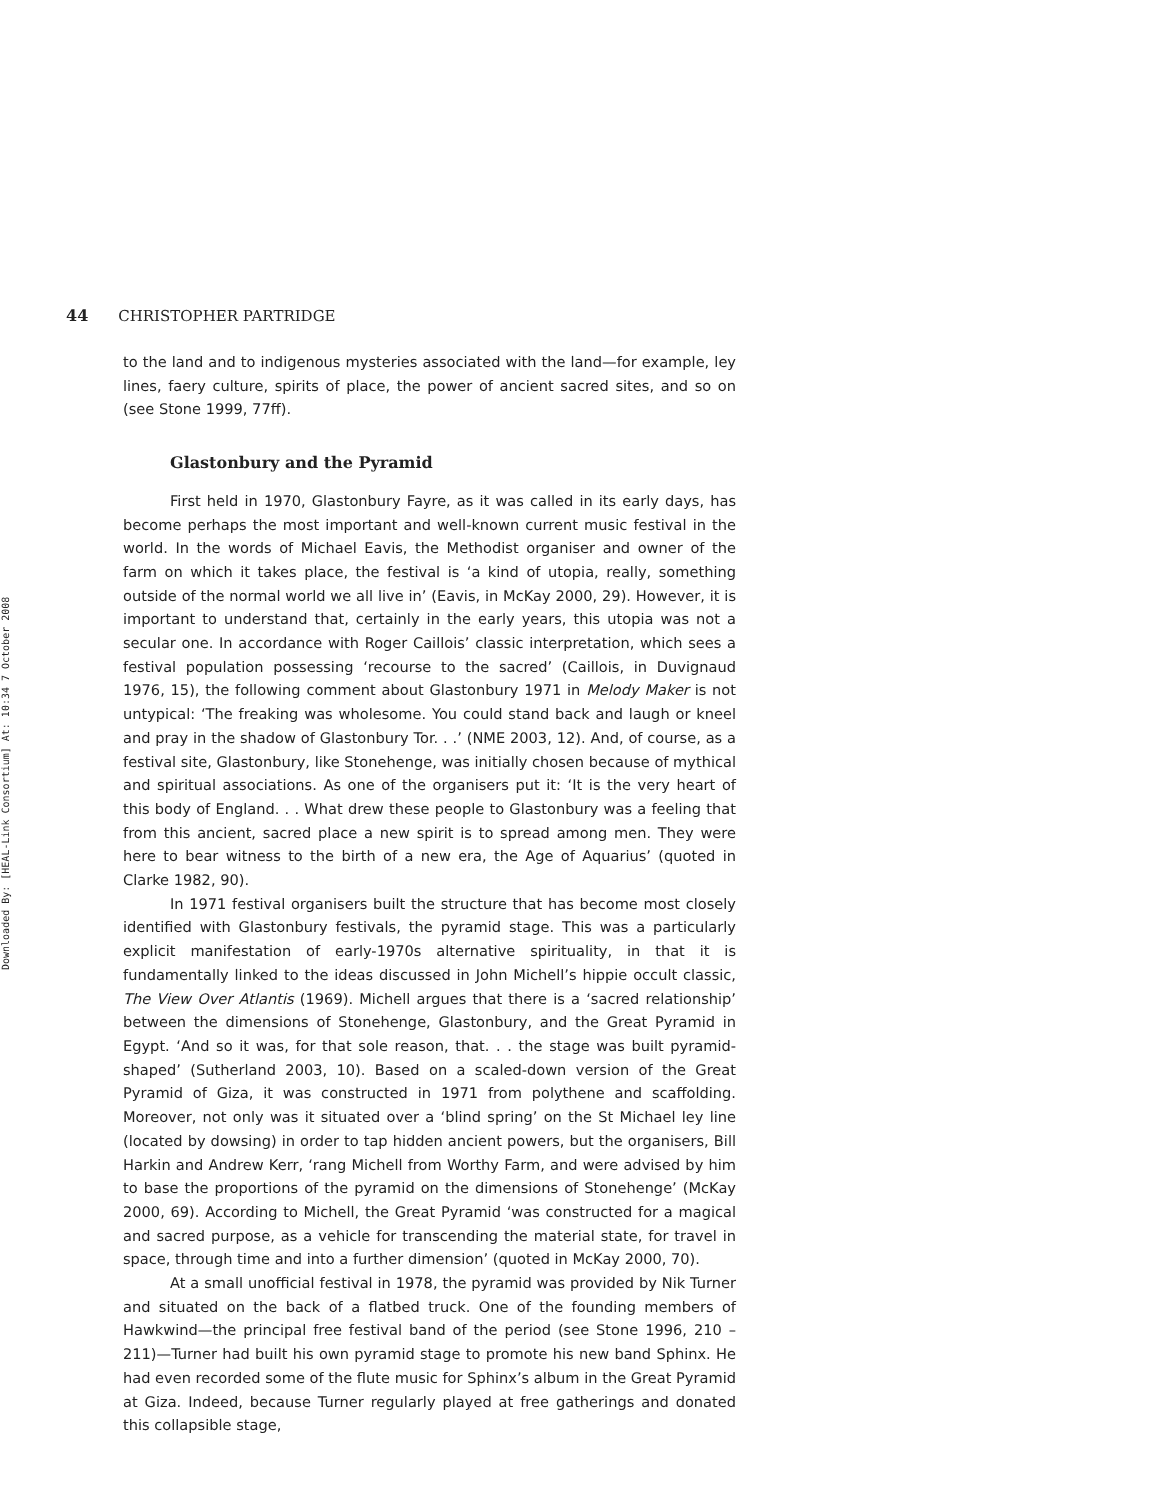Downloaded By: [HEAL-Link Consortium] At: 10:34 7 October 2008
44 CHRISTOPHER PARTRIDGE
to the land and to indigenous mysteries associated with the land—for example, ley lines, faery culture, spirits of place, the power of ancient sacred sites, and so on (see Stone 1999, 77ff).
Glastonbury and the Pyramid
First held in 1970, Glastonbury Fayre, as it was called in its early days, has become perhaps the most important and well-known current music festival in the world. In the words of Michael Eavis, the Methodist organiser and owner of the farm on which it takes place, the festival is ‘a kind of utopia, really, something outside of the normal world we all live in’ (Eavis, in McKay 2000, 29). However, it is important to understand that, certainly in the early years, this utopia was not a secular one. In accordance with Roger Caillois’ classic interpretation, which sees a festival population possessing ‘recourse to the sacred’ (Caillois, in Duvignaud 1976, 15), the following comment about Glastonbury 1971 in Melody Maker is not untypical: ‘The freaking was wholesome. You could stand back and laugh or kneel and pray in the shadow of Glastonbury Tor. . .’ (NME 2003, 12). And, of course, as a festival site, Glastonbury, like Stonehenge, was initially chosen because of mythical and spiritual associations. As one of the organisers put it: ‘It is the very heart of this body of England. . . What drew these people to Glastonbury was a feeling that from this ancient, sacred place a new spirit is to spread among men. They were here to bear witness to the birth of a new era, the Age of Aquarius’ (quoted in Clarke 1982, 90).
In 1971 festival organisers built the structure that has become most closely identified with Glastonbury festivals, the pyramid stage. This was a particularly explicit manifestation of early-1970s alternative spirituality, in that it is fundamentally linked to the ideas discussed in John Michell’s hippie occult classic, The View Over Atlantis (1969). Michell argues that there is a ‘sacred relationship’ between the dimensions of Stonehenge, Glastonbury, and the Great Pyramid in Egypt. ‘And so it was, for that sole reason, that. . . the stage was built pyramid-shaped’ (Sutherland 2003, 10). Based on a scaled-down version of the Great Pyramid of Giza, it was constructed in 1971 from polythene and scaffolding. Moreover, not only was it situated over a ‘blind spring’ on the St Michael ley line (located by dowsing) in order to tap hidden ancient powers, but the organisers, Bill Harkin and Andrew Kerr, ‘rang Michell from Worthy Farm, and were advised by him to base the proportions of the pyramid on the dimensions of Stonehenge’ (McKay 2000, 69). According to Michell, the Great Pyramid ‘was constructed for a magical and sacred purpose, as a vehicle for transcending the material state, for travel in space, through time and into a further dimension’ (quoted in McKay 2000, 70).
At a small unofficial festival in 1978, the pyramid was provided by Nik Turner and situated on the back of a flatbed truck. One of the founding members of Hawkwind—the principal free festival band of the period (see Stone 1996, 210 – 211)—Turner had built his own pyramid stage to promote his new band Sphinx. He had even recorded some of the flute music for Sphinx’s album in the Great Pyramid at Giza. Indeed, because Turner regularly played at free gatherings and donated this collapsible stage,